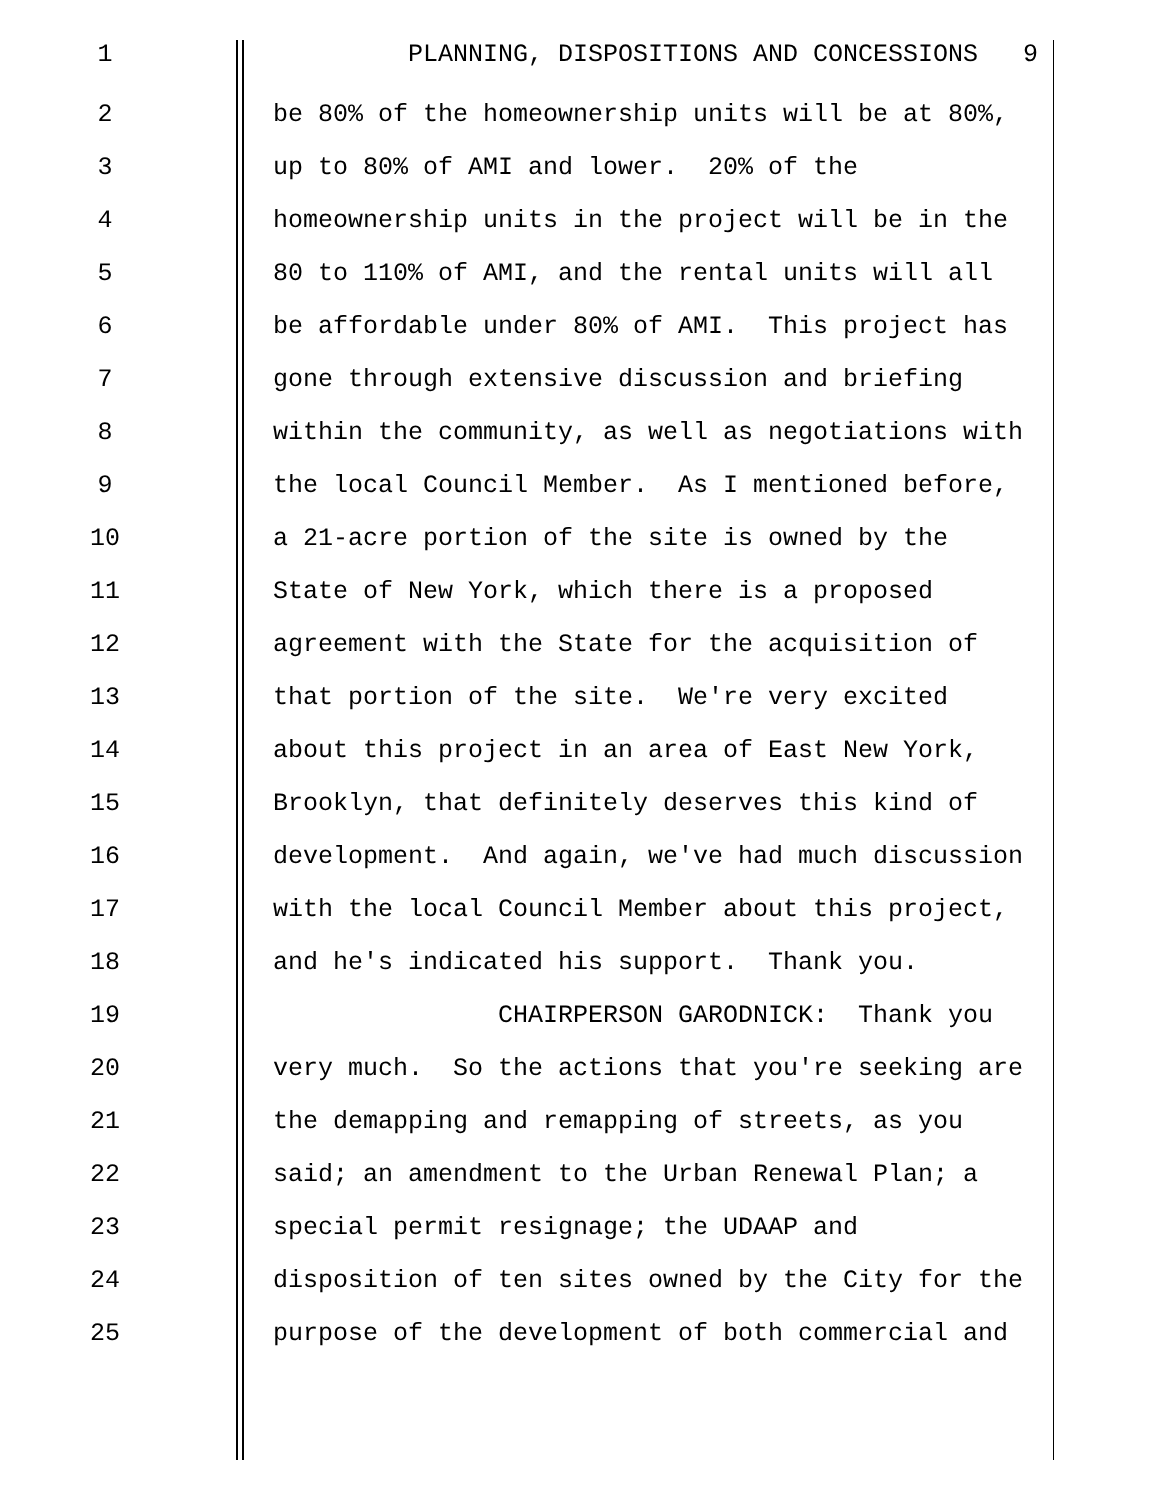1 PLANNING, DISPOSITIONS AND CONCESSIONS 9
2 be 80% of the homeownership units will be at 80%,
3 up to 80% of AMI and lower. 20% of the
4 homeownership units in the project will be in the
5 80 to 110% of AMI, and the rental units will all
6 be affordable under 80% of AMI. This project has
7 gone through extensive discussion and briefing
8 within the community, as well as negotiations with
9 the local Council Member. As I mentioned before,
10 a 21-acre portion of the site is owned by the
11 State of New York, which there is a proposed
12 agreement with the State for the acquisition of
13 that portion of the site. We're very excited
14 about this project in an area of East New York,
15 Brooklyn, that definitely deserves this kind of
16 development. And again, we've had much discussion
17 with the local Council Member about this project,
18 and he's indicated his support. Thank you.
19 CHAIRPERSON GARODNICK: Thank you
20 very much. So the actions that you're seeking are
21 the demapping and remapping of streets, as you
22 said; an amendment to the Urban Renewal Plan; a
23 special permit resignage; the UDAAP and
24 disposition of ten sites owned by the City for the
25 purpose of the development of both commercial and